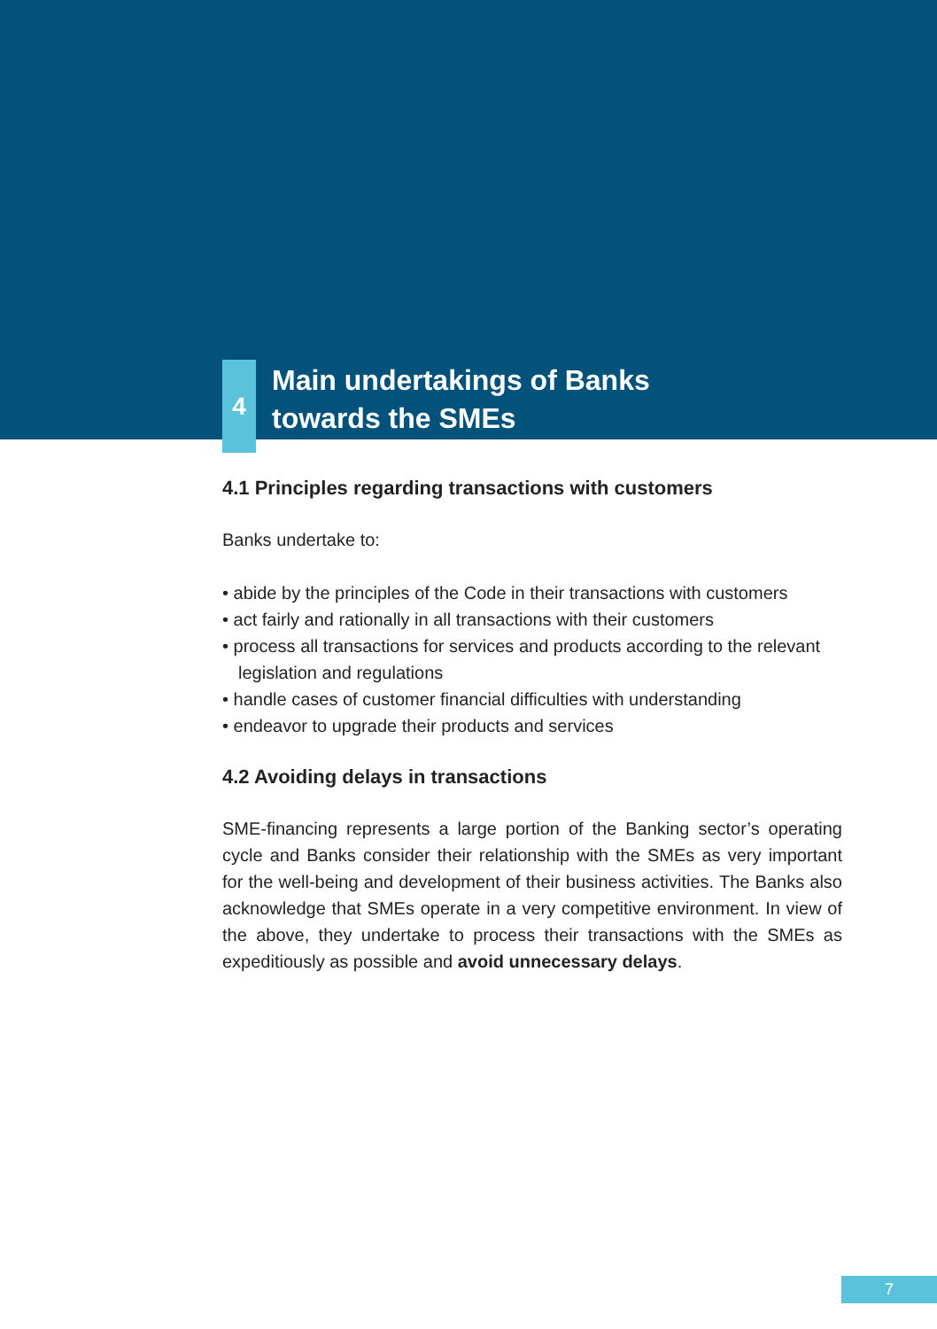4
Main undertakings of Banks
towards the SMEs
4.1 Principles regarding transactions with customers
Banks undertake to:
• abide by the principles of the Code in their transactions with customers
• act fairly and rationally in all transactions with their customers
• process all transactions for services and products according to the relevant legislation and regulations
• handle cases of customer financial difficulties with understanding
• endeavor to upgrade their products and services
4.2 Avoiding delays in transactions
SME-financing represents a large portion of the Banking sector’s operating cycle and Banks consider their relationship with the SMEs as very important for the well-being and development of their business activities. The Banks also acknowledge that SMEs operate in a very competitive environment. In view of the above, they undertake to process their transactions with the SMEs as expeditiously as possible and avoid unnecessary delays.
7